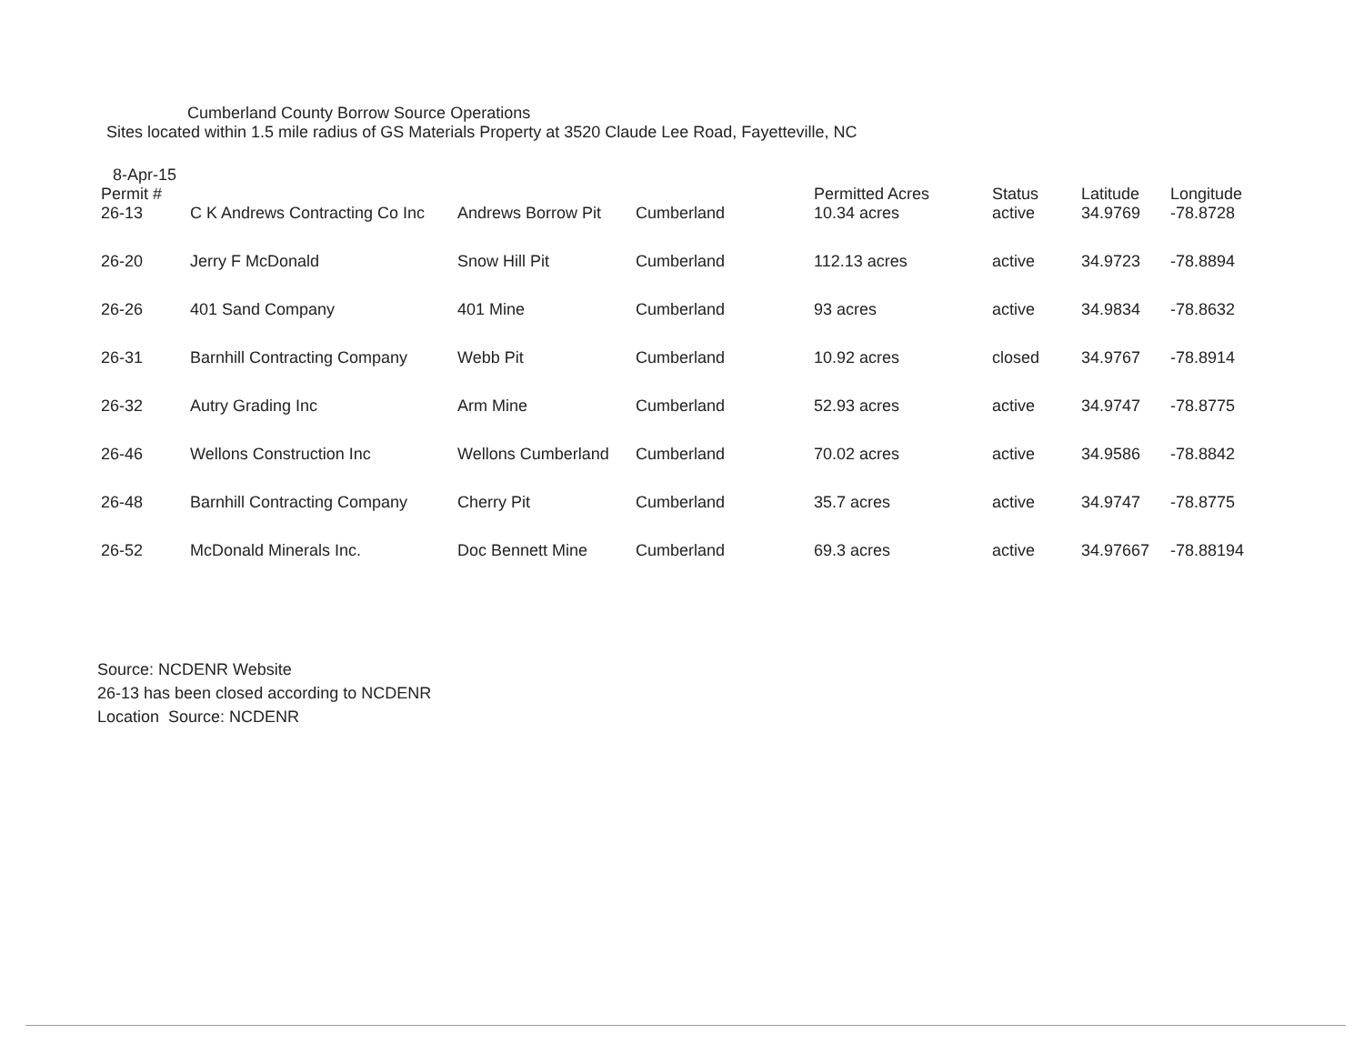Cumberland County Borrow Source Operations
Sites located within 1.5 mile radius of GS Materials Property at 3520 Claude Lee Road, Fayetteville, NC
8-Apr-15
| Permit # | | | | Permitted Acres | Status | Latitude | Longitude |
| --- | --- | --- | --- | --- | --- | --- | --- |
| 26-13 | C K Andrews Contracting Co Inc | Andrews Borrow Pit | Cumberland | 10.34 acres | active | 34.9769 | -78.8728 |
| 26-20 | Jerry F McDonald | Snow Hill Pit | Cumberland | 112.13 acres | active | 34.9723 | -78.8894 |
| 26-26 | 401 Sand Company | 401 Mine | Cumberland | 93 acres | active | 34.9834 | -78.8632 |
| 26-31 | Barnhill Contracting Company | Webb Pit | Cumberland | 10.92 acres | closed | 34.9767 | -78.8914 |
| 26-32 | Autry Grading Inc | Arm Mine | Cumberland | 52.93 acres | active | 34.9747 | -78.8775 |
| 26-46 | Wellons Construction Inc | Wellons Cumberland | Cumberland | 70.02 acres | active | 34.9586 | -78.8842 |
| 26-48 | Barnhill Contracting Company | Cherry Pit | Cumberland | 35.7 acres | active | 34.9747 | -78.8775 |
| 26-52 | McDonald Minerals Inc. | Doc Bennett Mine | Cumberland | 69.3 acres | active | 34.97667 | -78.88194 |
Source: NCDENR Website
26-13 has been closed according to NCDENR
Location Source: NCDENR